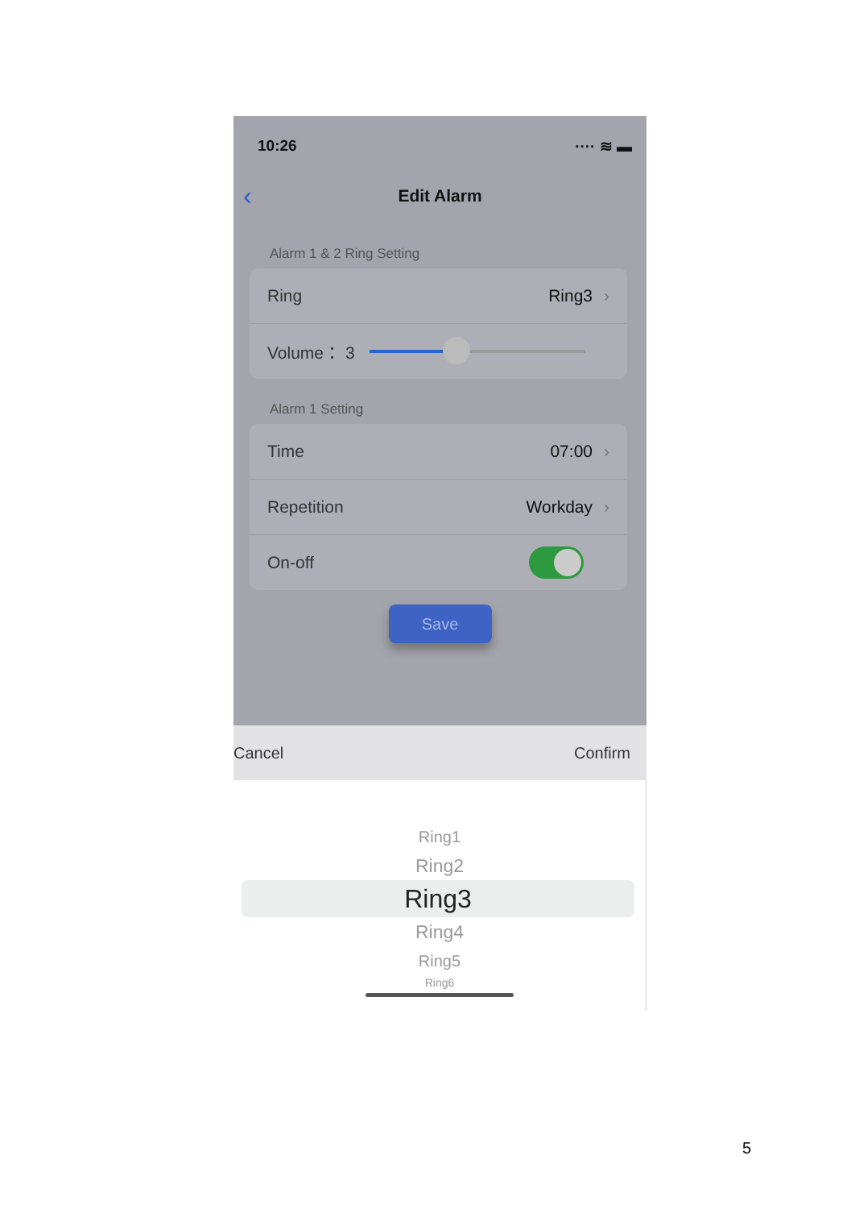10:26 ···· ≋ ▬
‹ Edit Alarm
Alarm 1 & 2 Ring Setting
Ring Ring3 ›
Volume： 3
Alarm 1 Setting
Time 07:00 ›
Repetition Workday ›
On-off
Save
Cancel Confirm
Ring1
Ring2
Ring3
Ring4
Ring5
Ring6
5